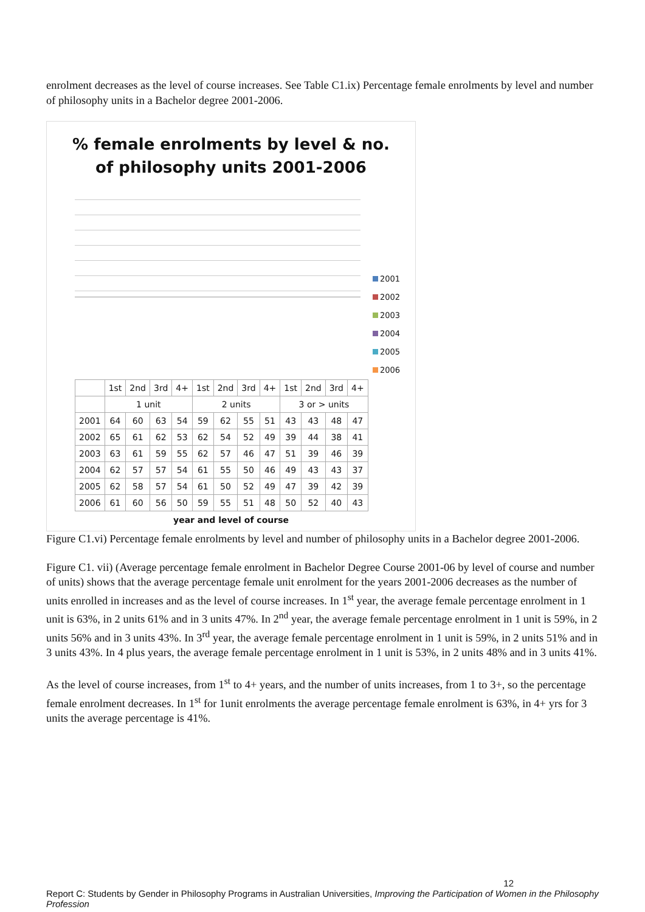enrolment decreases as the level of course increases. See Table C1.ix) Percentage female enrolments by level and number of philosophy units in a Bachelor degree 2001-2006.
% female enrolments by level & no.
of philosophy units 2001-2006
2001
2002
2003
2004
2005
2006
| | 1st | 2nd | 3rd | 4+ | 1st | 2nd | 3rd | 4+ | 1st | 2nd | 3rd | 4+ |
| --- | --- | --- | --- | --- | --- | --- | --- | --- | --- | --- | --- | --- |
| | 1 unit | | | | 2 units | | | | 3 or > units | | | |
| 2001 | 64 | 60 | 63 | 54 | 59 | 62 | 55 | 51 | 43 | 43 | 48 | 47 |
| 2002 | 65 | 61 | 62 | 53 | 62 | 54 | 52 | 49 | 39 | 44 | 38 | 41 |
| 2003 | 63 | 61 | 59 | 55 | 62 | 57 | 46 | 47 | 51 | 39 | 46 | 39 |
| 2004 | 62 | 57 | 57 | 54 | 61 | 55 | 50 | 46 | 49 | 43 | 43 | 37 |
| 2005 | 62 | 58 | 57 | 54 | 61 | 50 | 52 | 49 | 47 | 39 | 42 | 39 |
| 2006 | 61 | 60 | 56 | 50 | 59 | 55 | 51 | 48 | 50 | 52 | 40 | 43 |
year and level of course
Figure C1.vi) Percentage female enrolments by level and number of philosophy units in a Bachelor degree 2001-2006.
Figure C1. vii) (Average percentage female enrolment in Bachelor Degree Course 2001-06 by level of course and number of units) shows that the average percentage female unit enrolment for the years 2001-2006 decreases as the number of units enrolled in increases and as the level of course increases. In 1<sup>st</sup> year, the average female percentage enrolment in 1 unit is 63%, in 2 units 61% and in 3 units 47%. In 2<sup>nd</sup> year, the average female percentage enrolment in 1 unit is 59%, in 2 units 56% and in 3 units 43%. In 3<sup>rd</sup> year, the average female percentage enrolment in 1 unit is 59%, in 2 units 51% and in 3 units 43%. In 4 plus years, the average female percentage enrolment in 1 unit is 53%, in 2 units 48% and in 3 units 41%.
As the level of course increases, from 1<sup>st</sup> to 4+ years, and the number of units increases, from 1 to 3+, so the percentage female enrolment decreases. In 1<sup>st</sup> for 1unit enrolments the average percentage female enrolment is 63%, in 4+ yrs for 3 units the average percentage is 41%.
12
Report C: Students by Gender in Philosophy Programs in Australian Universities, Improving the Participation of Women in the Philosophy Profession